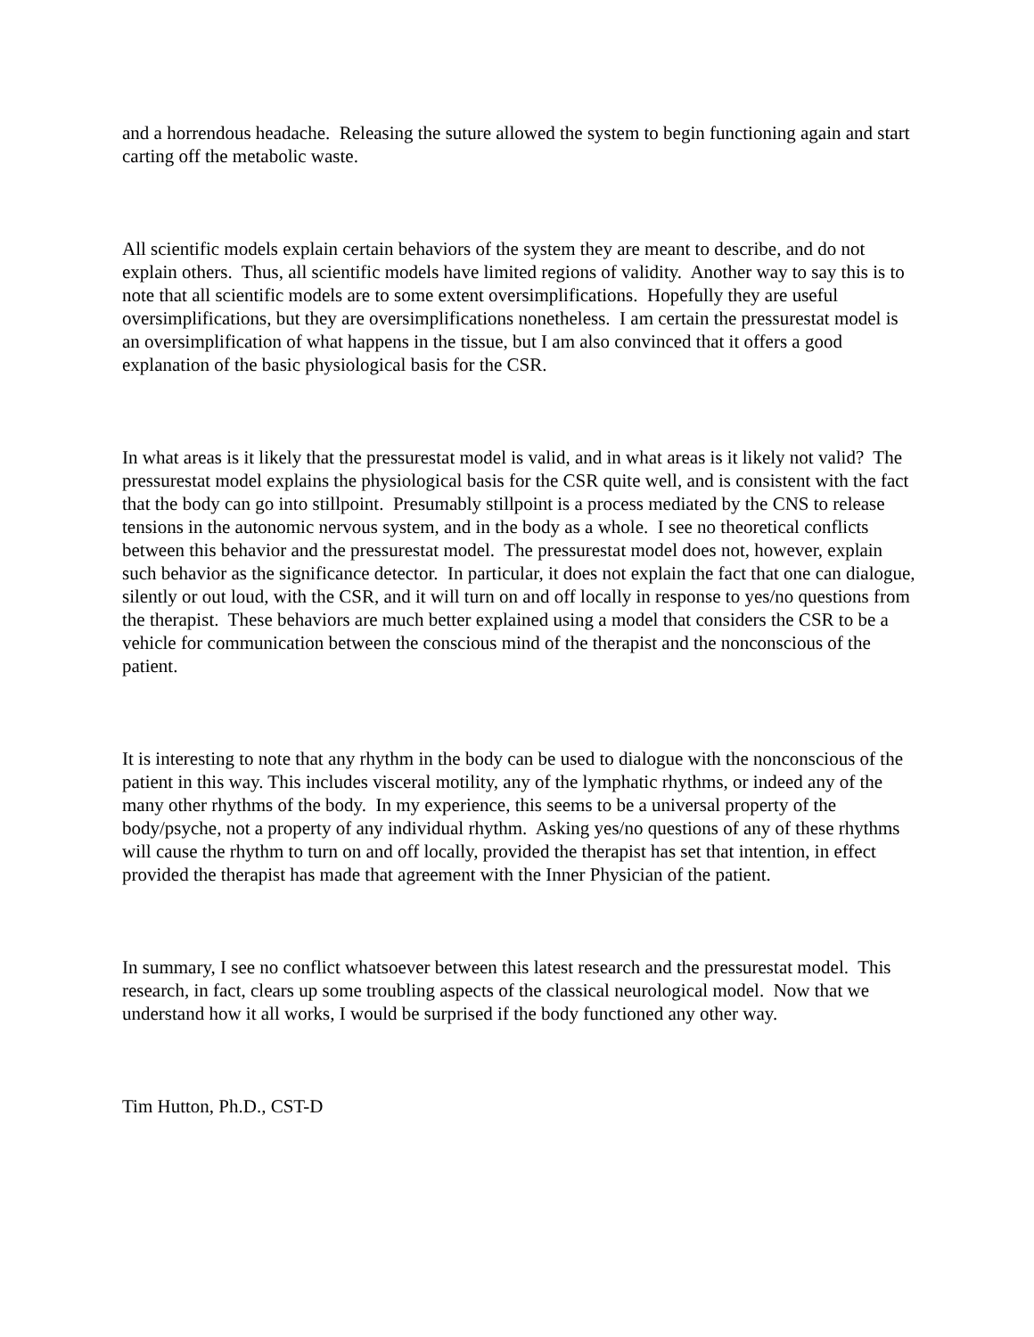and a horrendous headache. Releasing the suture allowed the system to begin functioning again and start carting off the metabolic waste.
All scientific models explain certain behaviors of the system they are meant to describe, and do not explain others. Thus, all scientific models have limited regions of validity. Another way to say this is to note that all scientific models are to some extent oversimplifications. Hopefully they are useful oversimplifications, but they are oversimplifications nonetheless. I am certain the pressurestat model is an oversimplification of what happens in the tissue, but I am also convinced that it offers a good explanation of the basic physiological basis for the CSR.
In what areas is it likely that the pressurestat model is valid, and in what areas is it likely not valid? The pressurestat model explains the physiological basis for the CSR quite well, and is consistent with the fact that the body can go into stillpoint. Presumably stillpoint is a process mediated by the CNS to release tensions in the autonomic nervous system, and in the body as a whole. I see no theoretical conflicts between this behavior and the pressurestat model. The pressurestat model does not, however, explain such behavior as the significance detector. In particular, it does not explain the fact that one can dialogue, silently or out loud, with the CSR, and it will turn on and off locally in response to yes/no questions from the therapist. These behaviors are much better explained using a model that considers the CSR to be a vehicle for communication between the conscious mind of the therapist and the nonconscious of the patient.
It is interesting to note that any rhythm in the body can be used to dialogue with the nonconscious of the patient in this way. This includes visceral motility, any of the lymphatic rhythms, or indeed any of the many other rhythms of the body. In my experience, this seems to be a universal property of the body/psyche, not a property of any individual rhythm. Asking yes/no questions of any of these rhythms will cause the rhythm to turn on and off locally, provided the therapist has set that intention, in effect provided the therapist has made that agreement with the Inner Physician of the patient.
In summary, I see no conflict whatsoever between this latest research and the pressurestat model. This research, in fact, clears up some troubling aspects of the classical neurological model. Now that we understand how it all works, I would be surprised if the body functioned any other way.
Tim Hutton, Ph.D., CST-D